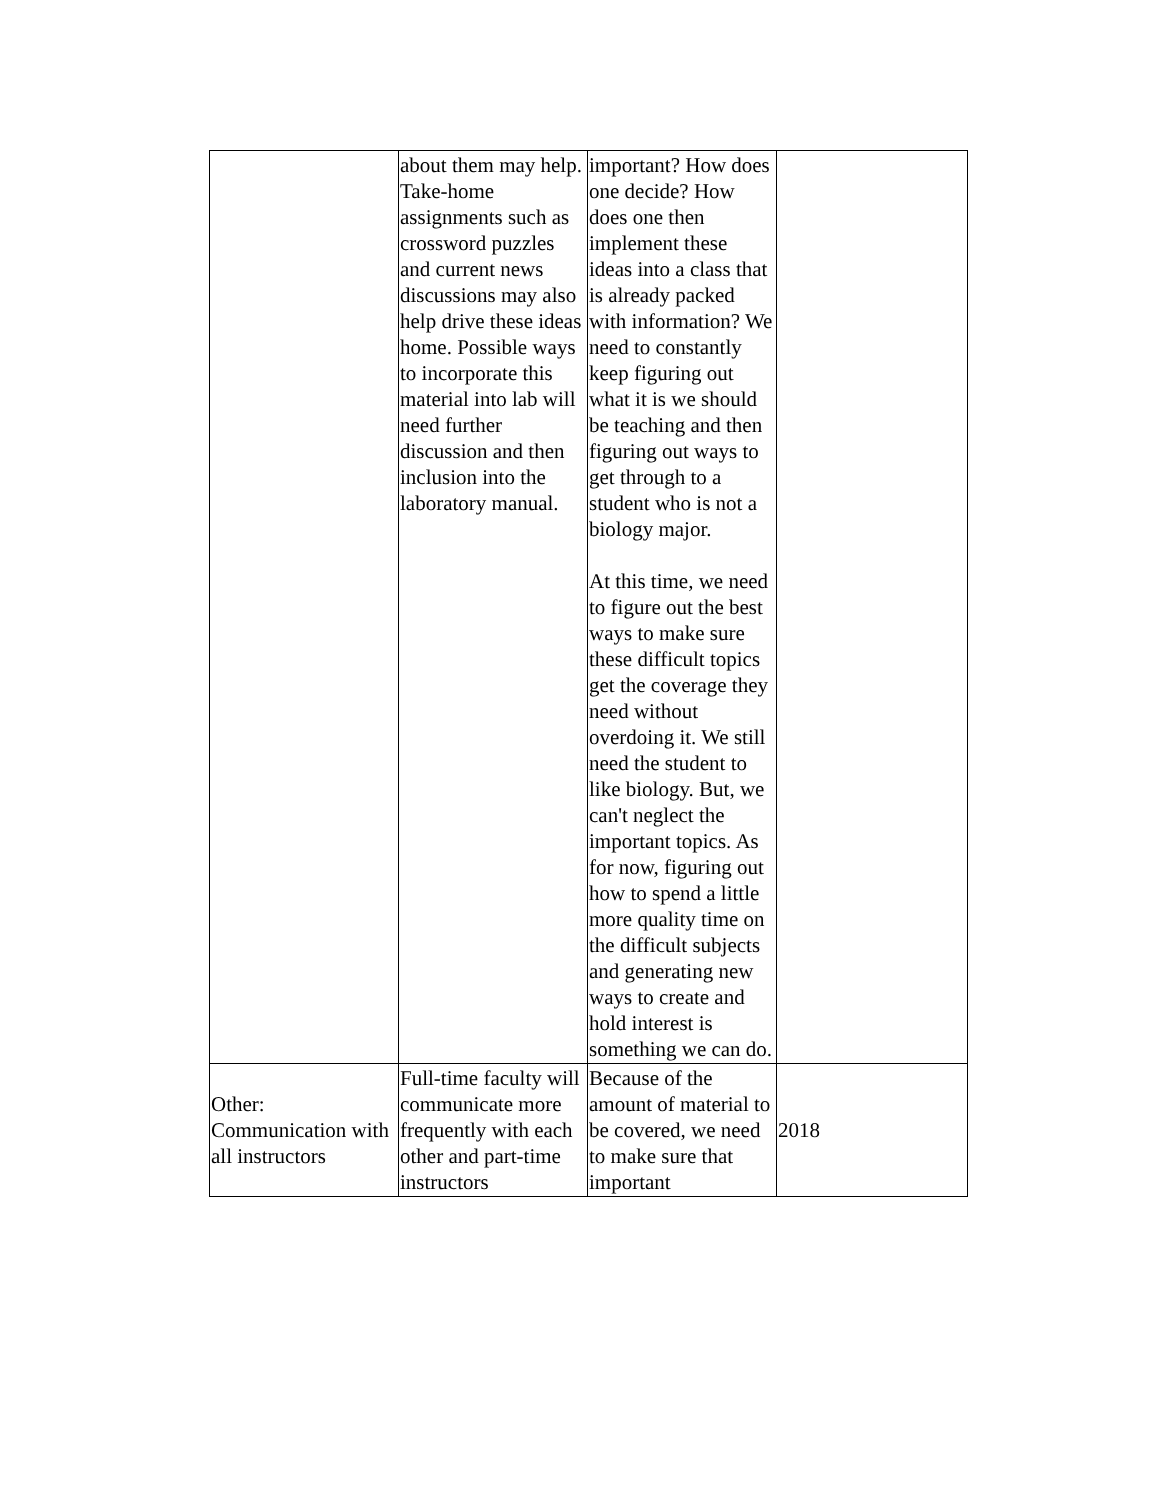| | about them may help. Take-home assignments such as crossword puzzles and current news discussions may also help drive these ideas home. Possible ways to incorporate this material into lab will need further discussion and then inclusion into the laboratory manual. | important? How does one decide? How does one then implement these ideas into a class that is already packed with information? We need to constantly keep figuring out what it is we should be teaching and then figuring out ways to get through to a student who is not a biology major. At this time, we need to figure out the best ways to make sure these difficult topics get the coverage they need without overdoing it. We still need the student to like biology. But, we can't neglect the important topics. As for now, figuring out how to spend a little more quality time on the difficult subjects and generating new ways to create and hold interest is something we can do. | |
| Other: Communication with all instructors | Full-time faculty will communicate more frequently with each other and part-time instructors | Because of the amount of material to be covered, we need to make sure that important | 2018 |